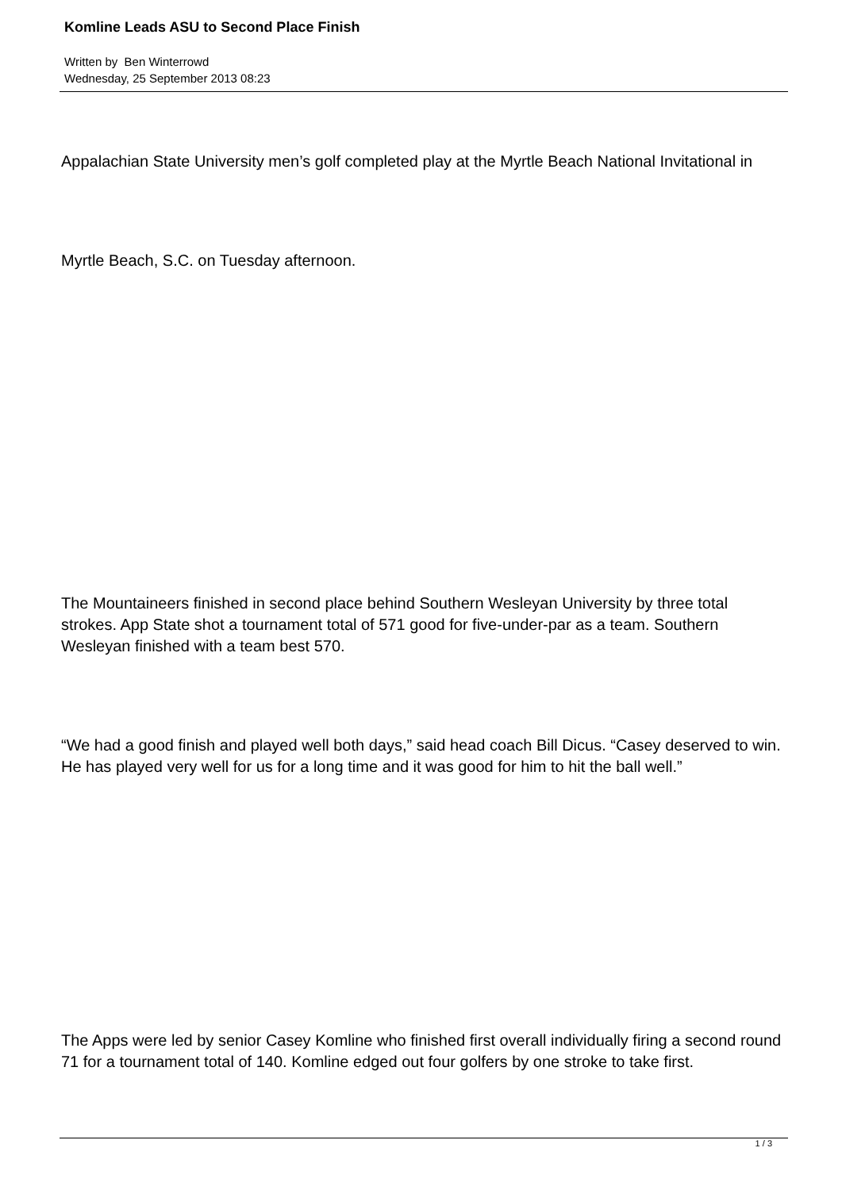Komline Leads ASU to Second Place Finish
Written by Ben Winterrowd
Wednesday, 25 September 2013 08:23
Appalachian State University men’s golf completed play at the Myrtle Beach National Invitational in
Myrtle Beach, S.C. on Tuesday afternoon.
The Mountaineers finished in second place behind Southern Wesleyan University by three total strokes. App State shot a tournament total of 571 good for five-under-par as a team. Southern Wesleyan finished with a team best 570.
“We had a good finish and played well both days,” said head coach Bill Dicus. “Casey deserved to win. He has played very well for us for a long time and it was good for him to hit the ball well.”
The Apps were led by senior Casey Komline who finished first overall individually firing a second round 71 for a tournament total of 140. Komline edged out four golfers by one stroke to take first.
1 / 3